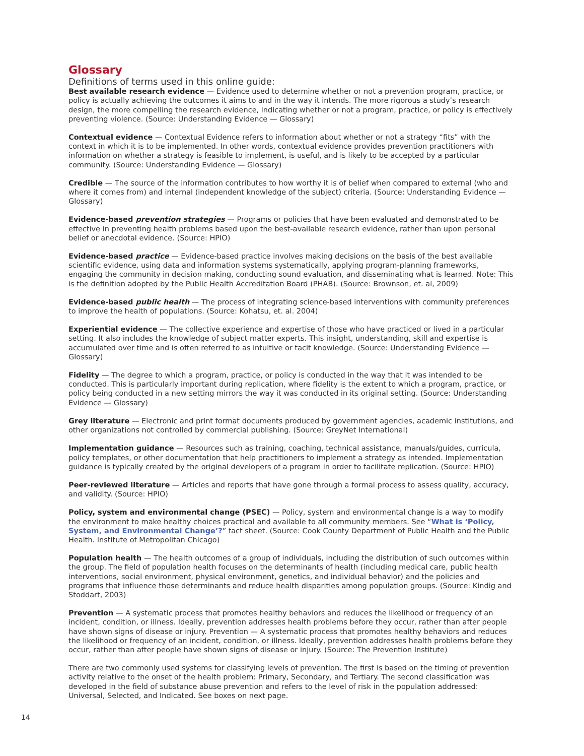Glossary
Definitions of terms used in this online guide:
Best available research evidence — Evidence used to determine whether or not a prevention program, practice, or policy is actually achieving the outcomes it aims to and in the way it intends. The more rigorous a study’s research design, the more compelling the research evidence, indicating whether or not a program, practice, or policy is effectively preventing violence. (Source: Understanding Evidence — Glossary)
Contextual evidence — Contextual Evidence refers to information about whether or not a strategy “fits” with the context in which it is to be implemented. In other words, contextual evidence provides prevention practitioners with information on whether a strategy is feasible to implement, is useful, and is likely to be accepted by a particular community. (Source: Understanding Evidence — Glossary)
Credible — The source of the information contributes to how worthy it is of belief when compared to external (who and where it comes from) and internal (independent knowledge of the subject) criteria. (Source: Understanding Evidence — Glossary)
Evidence-based prevention strategies — Programs or policies that have been evaluated and demonstrated to be effective in preventing health problems based upon the best-available research evidence, rather than upon personal belief or anecdotal evidence. (Source: HPIO)
Evidence-based practice — Evidence-based practice involves making decisions on the basis of the best available scientific evidence, using data and information systems systematically, applying program-planning frameworks, engaging the community in decision making, conducting sound evaluation, and disseminating what is learned. Note: This is the definition adopted by the Public Health Accreditation Board (PHAB). (Source: Brownson, et. al, 2009)
Evidence-based public health — The process of integrating science-based interventions with community preferences to improve the health of populations. (Source: Kohatsu, et. al. 2004)
Experiential evidence — The collective experience and expertise of those who have practiced or lived in a particular setting. It also includes the knowledge of subject matter experts. This insight, understanding, skill and expertise is accumulated over time and is often referred to as intuitive or tacit knowledge. (Source: Understanding Evidence — Glossary)
Fidelity — The degree to which a program, practice, or policy is conducted in the way that it was intended to be conducted. This is particularly important during replication, where fidelity is the extent to which a program, practice, or policy being conducted in a new setting mirrors the way it was conducted in its original setting. (Source: Understanding Evidence — Glossary)
Grey literature — Electronic and print format documents produced by government agencies, academic institutions, and other organizations not controlled by commercial publishing. (Source: GreyNet International)
Implementation guidance — Resources such as training, coaching, technical assistance, manuals/guides, curricula, policy templates, or other documentation that help practitioners to implement a strategy as intended. Implementation guidance is typically created by the original developers of a program in order to facilitate replication. (Source: HPIO)
Peer-reviewed literature — Articles and reports that have gone through a formal process to assess quality, accuracy, and validity. (Source: HPIO)
Policy, system and environmental change (PSEC) — Policy, system and environmental change is a way to modify the environment to make healthy choices practical and available to all community members. See “What is ‘Policy, System, and Environmental Change’?” fact sheet. (Source: Cook County Department of Public Health and the Public Health. Institute of Metropolitan Chicago)
Population health — The health outcomes of a group of individuals, including the distribution of such outcomes within the group. The field of population health focuses on the determinants of health (including medical care, public health interventions, social environment, physical environment, genetics, and individual behavior) and the policies and programs that influence those determinants and reduce health disparities among population groups. (Source: Kindig and Stoddart, 2003)
Prevention — A systematic process that promotes healthy behaviors and reduces the likelihood or frequency of an incident, condition, or illness. Ideally, prevention addresses health problems before they occur, rather than after people have shown signs of disease or injury. Prevention — A systematic process that promotes healthy behaviors and reduces the likelihood or frequency of an incident, condition, or illness. Ideally, prevention addresses health problems before they occur, rather than after people have shown signs of disease or injury. (Source: The Prevention Institute)
There are two commonly used systems for classifying levels of prevention. The first is based on the timing of prevention activity relative to the onset of the health problem: Primary, Secondary, and Tertiary. The second classification was developed in the field of substance abuse prevention and refers to the level of risk in the population addressed: Universal, Selected, and Indicated. See boxes on next page.
14